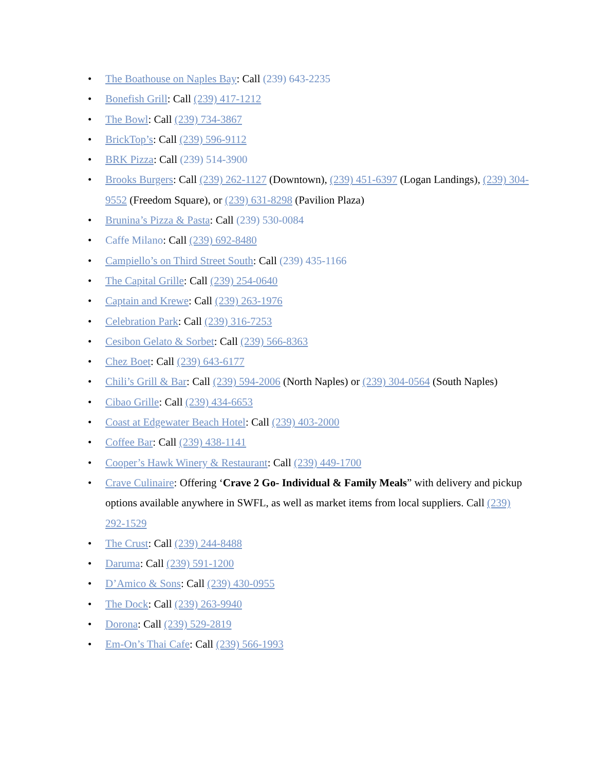• The Boathouse on Naples Bay: Call (239) 643-2235
• Bonefish Grill: Call (239) 417-1212
• The Bowl: Call (239) 734-3867
• BrickTop’s: Call (239) 596-9112
• BRK Pizza: Call (239) 514-3900
• Brooks Burgers: Call (239) 262-1127 (Downtown), (239) 451-6397 (Logan Landings), (239) 304-9552 (Freedom Square), or (239) 631-8298 (Pavilion Plaza)
• Brunina’s Pizza & Pasta: Call (239) 530-0084
• Caffe Milano: Call (239) 692-8480
• Campiello’s on Third Street South: Call (239) 435-1166
• The Capital Grille: Call (239) 254-0640
• Captain and Krewe: Call (239) 263-1976
• Celebration Park: Call (239) 316-7253
• Cesibon Gelato & Sorbet: Call (239) 566-8363
• Chez Boet: Call (239) 643-6177
• Chili’s Grill & Bar: Call (239) 594-2006 (North Naples) or (239) 304-0564 (South Naples)
• Cibao Grille: Call (239) 434-6653
• Coast at Edgewater Beach Hotel: Call (239) 403-2000
• Coffee Bar: Call (239) 438-1141
• Cooper’s Hawk Winery & Restaurant: Call (239) 449-1700
• Crave Culinaire: Offering ‘Crave 2 Go- Individual & Family Meals” with delivery and pickup options available anywhere in SWFL, as well as market items from local suppliers. Call (239) 292-1529
• The Crust: Call (239) 244-8488
• Daruma: Call (239) 591-1200
• D’Amico & Sons: Call (239) 430-0955
• The Dock: Call (239) 263-9940
• Dorona: Call (239) 529-2819
• Em-On’s Thai Cafe: Call (239) 566-1993